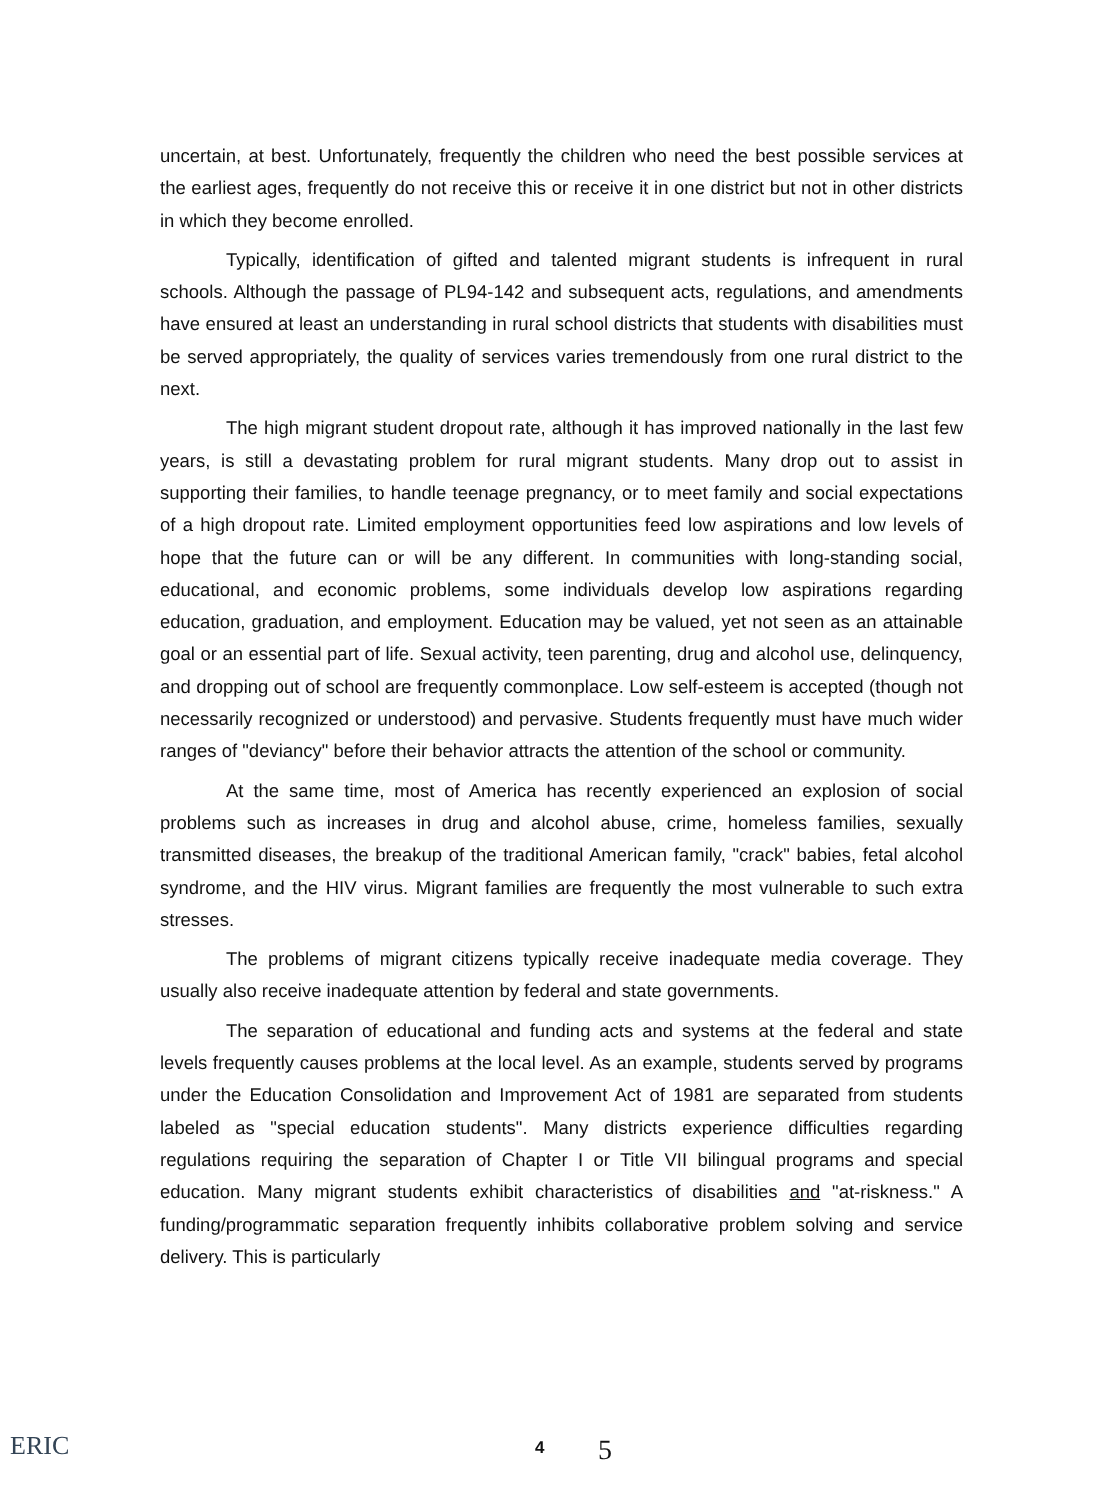uncertain, at best. Unfortunately, frequently the children who need the best possible services at the earliest ages, frequently do not receive this or receive it in one district but not in other districts in which they become enrolled.
Typically, identification of gifted and talented migrant students is infrequent in rural schools. Although the passage of PL94-142 and subsequent acts, regulations, and amendments have ensured at least an understanding in rural school districts that students with disabilities must be served appropriately, the quality of services varies tremendously from one rural district to the next.
The high migrant student dropout rate, although it has improved nationally in the last few years, is still a devastating problem for rural migrant students. Many drop out to assist in supporting their families, to handle teenage pregnancy, or to meet family and social expectations of a high dropout rate. Limited employment opportunities feed low aspirations and low levels of hope that the future can or will be any different. In communities with long-standing social, educational, and economic problems, some individuals develop low aspirations regarding education, graduation, and employment. Education may be valued, yet not seen as an attainable goal or an essential part of life. Sexual activity, teen parenting, drug and alcohol use, delinquency, and dropping out of school are frequently commonplace. Low self-esteem is accepted (though not necessarily recognized or understood) and pervasive. Students frequently must have much wider ranges of "deviancy" before their behavior attracts the attention of the school or community.
At the same time, most of America has recently experienced an explosion of social problems such as increases in drug and alcohol abuse, crime, homeless families, sexually transmitted diseases, the breakup of the traditional American family, "crack" babies, fetal alcohol syndrome, and the HIV virus. Migrant families are frequently the most vulnerable to such extra stresses.
The problems of migrant citizens typically receive inadequate media coverage. They usually also receive inadequate attention by federal and state governments.
The separation of educational and funding acts and systems at the federal and state levels frequently causes problems at the local level. As an example, students served by programs under the Education Consolidation and Improvement Act of 1981 are separated from students labeled as "special education students". Many districts experience difficulties regarding regulations requiring the separation of Chapter I or Title VII bilingual programs and special education. Many migrant students exhibit characteristics of disabilities and "at-riskness." A funding/programmatic separation frequently inhibits collaborative problem solving and service delivery. This is particularly
ERIC 4 5